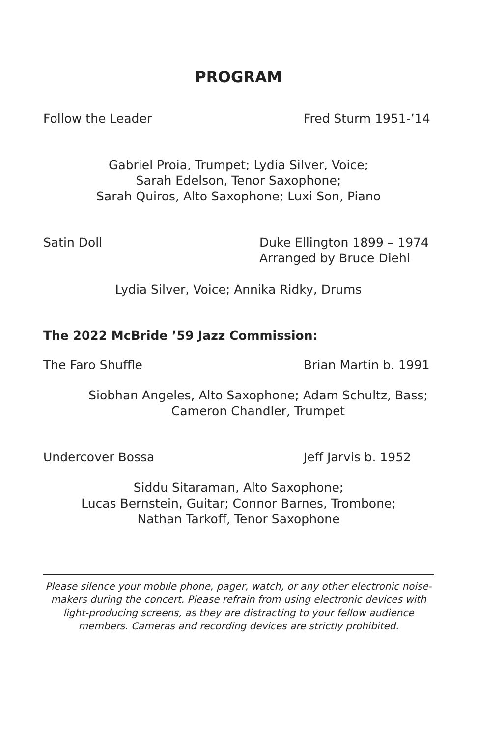PROGRAM
Follow the Leader Fred Sturm 1951-’14
Gabriel Proia, Trumpet; Lydia Silver, Voice;
Sarah Edelson, Tenor Saxophone;
Sarah Quiros, Alto Saxophone; Luxi Son, Piano
Satin Doll Duke Ellington 1899 – 1974
Arranged by Bruce Diehl
Lydia Silver, Voice; Annika Ridky, Drums
The 2022 McBride ’59 Jazz Commission:
The Faro Shuffle Brian Martin b. 1991
Siobhan Angeles, Alto Saxophone; Adam Schultz, Bass;
Cameron Chandler, Trumpet
Undercover Bossa Jeff Jarvis b. 1952
Siddu Sitaraman, Alto Saxophone;
Lucas Bernstein, Guitar; Connor Barnes, Trombone;
Nathan Tarkoff, Tenor Saxophone
Please silence your mobile phone, pager, watch, or any other electronic noise-makers during the concert. Please refrain from using electronic devices with light-producing screens, as they are distracting to your fellow audience members. Cameras and recording devices are strictly prohibited.